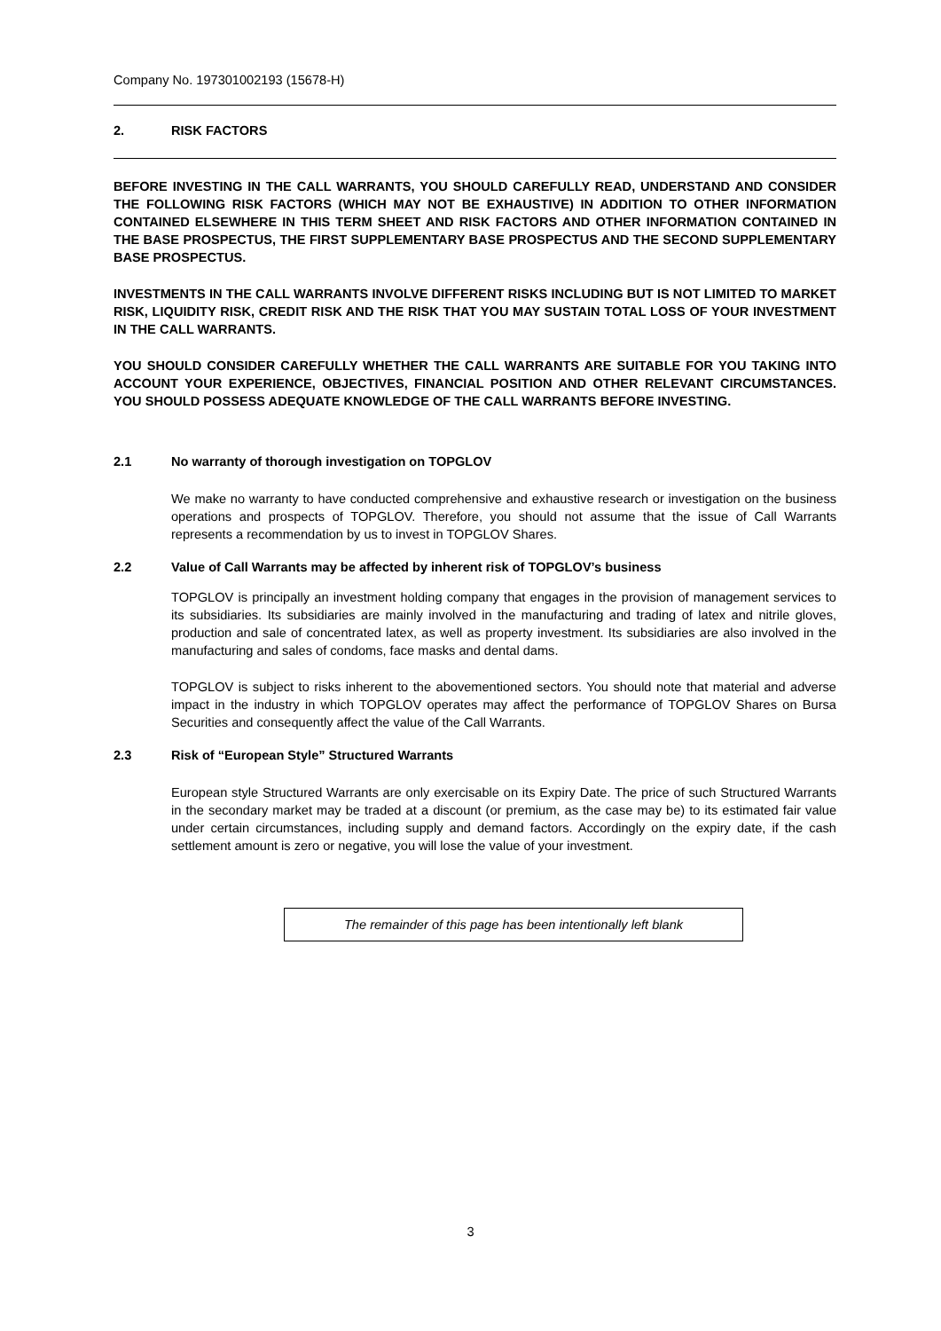Company No. 197301002193 (15678-H)
2. RISK FACTORS
BEFORE INVESTING IN THE CALL WARRANTS, YOU SHOULD CAREFULLY READ, UNDERSTAND AND CONSIDER THE FOLLOWING RISK FACTORS (WHICH MAY NOT BE EXHAUSTIVE) IN ADDITION TO OTHER INFORMATION CONTAINED ELSEWHERE IN THIS TERM SHEET AND RISK FACTORS AND OTHER INFORMATION CONTAINED IN THE BASE PROSPECTUS, THE FIRST SUPPLEMENTARY BASE PROSPECTUS AND THE SECOND SUPPLEMENTARY BASE PROSPECTUS.
INVESTMENTS IN THE CALL WARRANTS INVOLVE DIFFERENT RISKS INCLUDING BUT IS NOT LIMITED TO MARKET RISK, LIQUIDITY RISK, CREDIT RISK AND THE RISK THAT YOU MAY SUSTAIN TOTAL LOSS OF YOUR INVESTMENT IN THE CALL WARRANTS.
YOU SHOULD CONSIDER CAREFULLY WHETHER THE CALL WARRANTS ARE SUITABLE FOR YOU TAKING INTO ACCOUNT YOUR EXPERIENCE, OBJECTIVES, FINANCIAL POSITION AND OTHER RELEVANT CIRCUMSTANCES. YOU SHOULD POSSESS ADEQUATE KNOWLEDGE OF THE CALL WARRANTS BEFORE INVESTING.
2.1 No warranty of thorough investigation on TOPGLOV
We make no warranty to have conducted comprehensive and exhaustive research or investigation on the business operations and prospects of TOPGLOV. Therefore, you should not assume that the issue of Call Warrants represents a recommendation by us to invest in TOPGLOV Shares.
2.2 Value of Call Warrants may be affected by inherent risk of TOPGLOV’s business
TOPGLOV is principally an investment holding company that engages in the provision of management services to its subsidiaries. Its subsidiaries are mainly involved in the manufacturing and trading of latex and nitrile gloves, production and sale of concentrated latex, as well as property investment. Its subsidiaries are also involved in the manufacturing and sales of condoms, face masks and dental dams.
TOPGLOV is subject to risks inherent to the abovementioned sectors. You should note that material and adverse impact in the industry in which TOPGLOV operates may affect the performance of TOPGLOV Shares on Bursa Securities and consequently affect the value of the Call Warrants.
2.3 Risk of “European Style” Structured Warrants
European style Structured Warrants are only exercisable on its Expiry Date. The price of such Structured Warrants in the secondary market may be traded at a discount (or premium, as the case may be) to its estimated fair value under certain circumstances, including supply and demand factors. Accordingly on the expiry date, if the cash settlement amount is zero or negative, you will lose the value of your investment.
The remainder of this page has been intentionally left blank
3